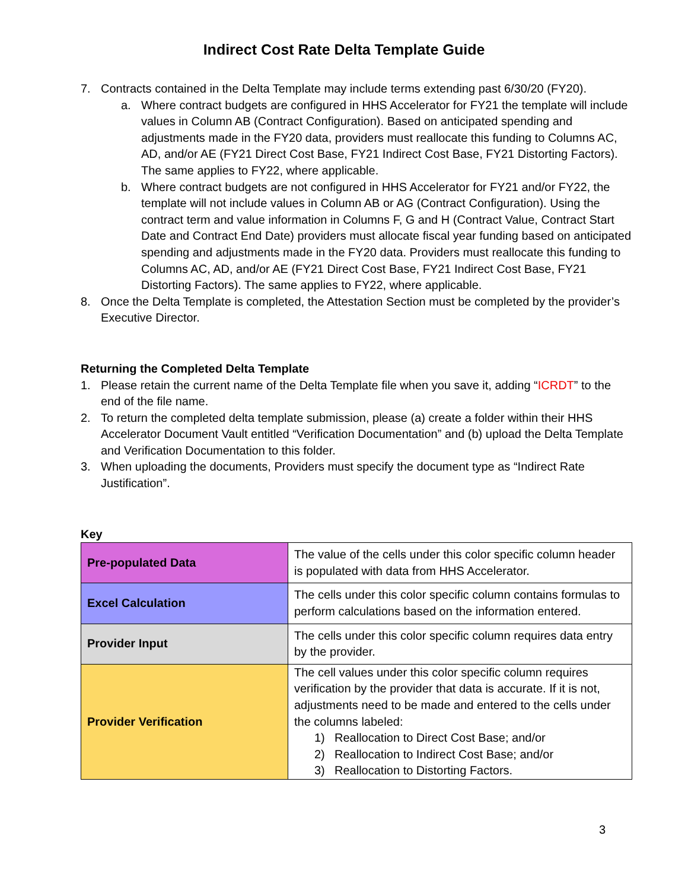Indirect Cost Rate Delta Template Guide
7. Contracts contained in the Delta Template may include terms extending past 6/30/20 (FY20).
a. Where contract budgets are configured in HHS Accelerator for FY21 the template will include values in Column AB (Contract Configuration). Based on anticipated spending and adjustments made in the FY20 data, providers must reallocate this funding to Columns AC, AD, and/or AE (FY21 Direct Cost Base, FY21 Indirect Cost Base, FY21 Distorting Factors). The same applies to FY22, where applicable.
b. Where contract budgets are not configured in HHS Accelerator for FY21 and/or FY22, the template will not include values in Column AB or AG (Contract Configuration). Using the contract term and value information in Columns F, G and H (Contract Value, Contract Start Date and Contract End Date) providers must allocate fiscal year funding based on anticipated spending and adjustments made in the FY20 data. Providers must reallocate this funding to Columns AC, AD, and/or AE (FY21 Direct Cost Base, FY21 Indirect Cost Base, FY21 Distorting Factors). The same applies to FY22, where applicable.
8. Once the Delta Template is completed, the Attestation Section must be completed by the provider’s Executive Director.
Returning the Completed Delta Template
1. Please retain the current name of the Delta Template file when you save it, adding “ICRDT” to the end of the file name.
2. To return the completed delta template submission, please (a) create a folder within their HHS Accelerator Document Vault entitled “Verification Documentation” and (b) upload the Delta Template and Verification Documentation to this folder.
3. When uploading the documents, Providers must specify the document type as “Indirect Rate Justification”.
Key
| Pre-populated Data | The value of the cells under this color specific column header is populated with data from HHS Accelerator. |
| Excel Calculation | The cells under this color specific column contains formulas to perform calculations based on the information entered. |
| Provider Input | The cells under this color specific column requires data entry by the provider. |
| Provider Verification | The cell values under this color specific column requires verification by the provider that data is accurate. If it is not, adjustments need to be made and entered to the cells under the columns labeled: 1) Reallocation to Direct Cost Base; and/or 2) Reallocation to Indirect Cost Base; and/or 3) Reallocation to Distorting Factors. |
3